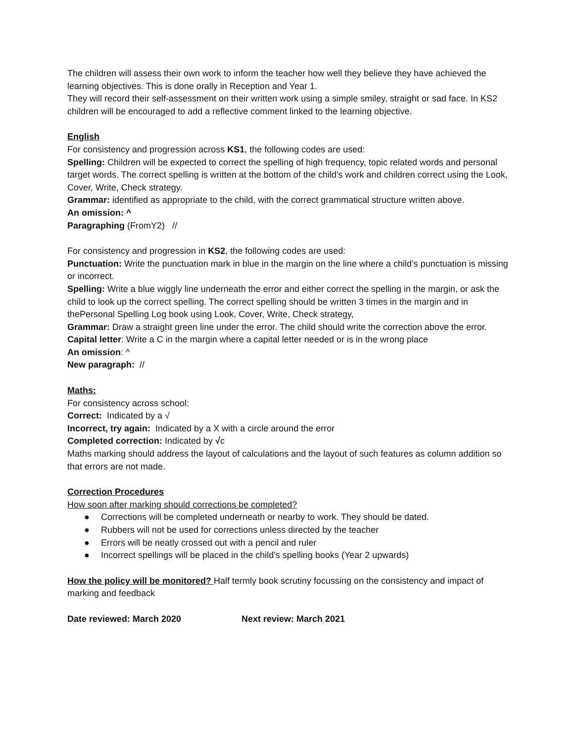The children will assess their own work to inform the teacher how well they believe they have achieved the learning objectives. This is done orally in Reception and Year 1.
They will record their self-assessment on their written work using a simple smiley, straight or sad face. In KS2 children will be encouraged to add a reflective comment linked to the learning objective.
English
For consistency and progression across KS1, the following codes are used:
Spelling: Children will be expected to correct the spelling of high frequency, topic related words and personal target words. The correct spelling is written at the bottom of the child’s work and children correct using the Look, Cover, Write, Check strategy.
Grammar: identified as appropriate to the child, with the correct grammatical structure written above.
An omission: ^
Paragraphing (FromY2) //
For consistency and progression in KS2, the following codes are used:
Punctuation: Write the punctuation mark in blue in the margin on the line where a child’s punctuation is missing or incorrect.
Spelling: Write a blue wiggly line underneath the error and either correct the spelling in the margin, or ask the child to look up the correct spelling. The correct spelling should be written 3 times in the margin and in thePersonal Spelling Log book using Look, Cover, Write, Check strategy,
Grammar: Draw a straight green line under the error. The child should write the correction above the error.
Capital letter: Write a C in the margin where a capital letter needed or is in the wrong place
An omission: ^
New paragraph: //
Maths:
For consistency across school:
Correct: Indicated by a √
Incorrect, try again: Indicated by a X with a circle around the error
Completed correction: Indicated by √c
Maths marking should address the layout of calculations and the layout of such features as column addition so that errors are not made.
Correction Procedures
How soon after marking should corrections be completed?
● Corrections will be completed underneath or nearby to work. They should be dated.
● Rubbers will not be used for corrections unless directed by the teacher
● Errors will be neatly crossed out with a pencil and ruler
● Incorrect spellings will be placed in the child’s spelling books (Year 2 upwards)
How the policy will be monitored? Half termly book scrutiny focussing on the consistency and impact of marking and feedback
Date reviewed: March 2020 Next review: March 2021